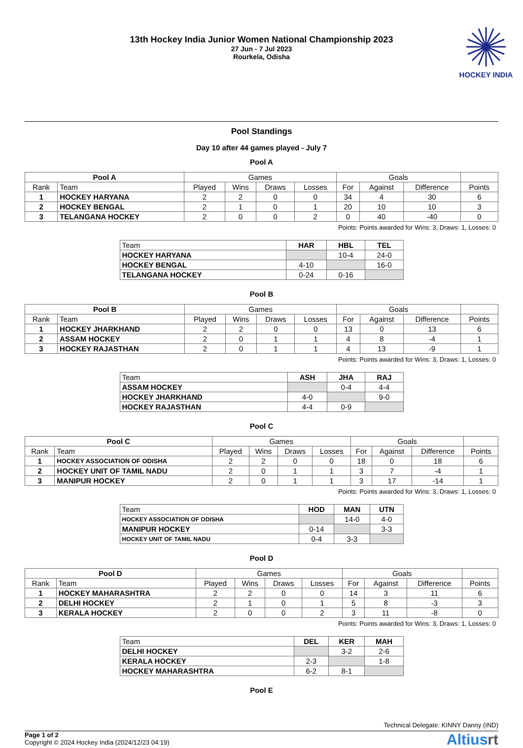13th Hockey India Junior Women National Championship 2023
27 Jun - 7 Jul 2023
Rourkela, Odisha
HOCKEY INDIA
Pool Standings
Day 10 after 44 games played - July 7
Pool A
| Pool A | | Games | | | | Goals | | | |
| --- | --- | --- | --- | --- | --- | --- | --- | --- | --- |
| Rank | Team | Played | Wins | Draws | Losses | For | Against | Difference | Points |
| 1 | HOCKEY HARYANA | 2 | 2 | 0 | 0 | 34 | 4 | 30 | 6 |
| 2 | HOCKEY BENGAL | 2 | 1 | 0 | 1 | 20 | 10 | 10 | 3 |
| 3 | TELANGANA HOCKEY | 2 | 0 | 0 | 2 | 0 | 40 | -40 | 0 |
Points: Points awarded for Wins: 3, Draws: 1, Losses: 0
| Team | HAR | HBL | TEL |
| --- | --- | --- | --- |
| HOCKEY HARYANA | | 10-4 | 24-0 |
| HOCKEY BENGAL | 4-10 | | 16-0 |
| TELANGANA HOCKEY | 0-24 | 0-16 | |
Pool B
| Pool B | | Games | | | | Goals | | | |
| --- | --- | --- | --- | --- | --- | --- | --- | --- | --- |
| Rank | Team | Played | Wins | Draws | Losses | For | Against | Difference | Points |
| 1 | HOCKEY JHARKHAND | 2 | 2 | 0 | 0 | 13 | 0 | 13 | 6 |
| 2 | ASSAM HOCKEY | 2 | 0 | 1 | 1 | 4 | 8 | -4 | 1 |
| 3 | HOCKEY RAJASTHAN | 2 | 0 | 1 | 1 | 4 | 13 | -9 | 1 |
Points: Points awarded for Wins: 3, Draws: 1, Losses: 0
| Team | ASH | JHA | RAJ |
| --- | --- | --- | --- |
| ASSAM HOCKEY | | 0-4 | 4-4 |
| HOCKEY JHARKHAND | 4-0 | | 9-0 |
| HOCKEY RAJASTHAN | 4-4 | 0-9 | |
Pool C
| Pool C | | Games | | | | Goals | | | |
| --- | --- | --- | --- | --- | --- | --- | --- | --- | --- |
| Rank | Team | Played | Wins | Draws | Losses | For | Against | Difference | Points |
| 1 | HOCKEY ASSOCIATION OF ODISHA | 2 | 2 | 0 | 0 | 18 | 0 | 18 | 6 |
| 2 | HOCKEY UNIT OF TAMIL NADU | 2 | 0 | 1 | 1 | 3 | 7 | -4 | 1 |
| 3 | MANIPUR HOCKEY | 2 | 0 | 1 | 1 | 3 | 17 | -14 | 1 |
Points: Points awarded for Wins: 3, Draws: 1, Losses: 0
| Team | HOD | MAN | UTN |
| --- | --- | --- | --- |
| HOCKEY ASSOCIATION OF ODISHA | | 14-0 | 4-0 |
| MANIPUR HOCKEY | 0-14 | | 3-3 |
| HOCKEY UNIT OF TAMIL NADU | 0-4 | 3-3 | |
Pool D
| Pool D | | Games | | | | Goals | | | |
| --- | --- | --- | --- | --- | --- | --- | --- | --- | --- |
| Rank | Team | Played | Wins | Draws | Losses | For | Against | Difference | Points |
| 1 | HOCKEY MAHARASHTRA | 2 | 2 | 0 | 0 | 14 | 3 | 11 | 6 |
| 2 | DELHI HOCKEY | 2 | 1 | 0 | 1 | 5 | 8 | -3 | 3 |
| 3 | KERALA HOCKEY | 2 | 0 | 0 | 2 | 3 | 11 | -8 | 0 |
Points: Points awarded for Wins: 3, Draws: 1, Losses: 0
| Team | DEL | KER | MAH |
| --- | --- | --- | --- |
| DELHI HOCKEY | | 3-2 | 2-6 |
| KERALA HOCKEY | 2-3 | | 1-8 |
| HOCKEY MAHARASHTRA | 6-2 | 8-1 | |
Pool E
Technical Delegate: KINNY Danny (IND)
Page 1 of 2
Copyright © 2024 Hockey India (2024/12/23 04:19)
Altiusrt